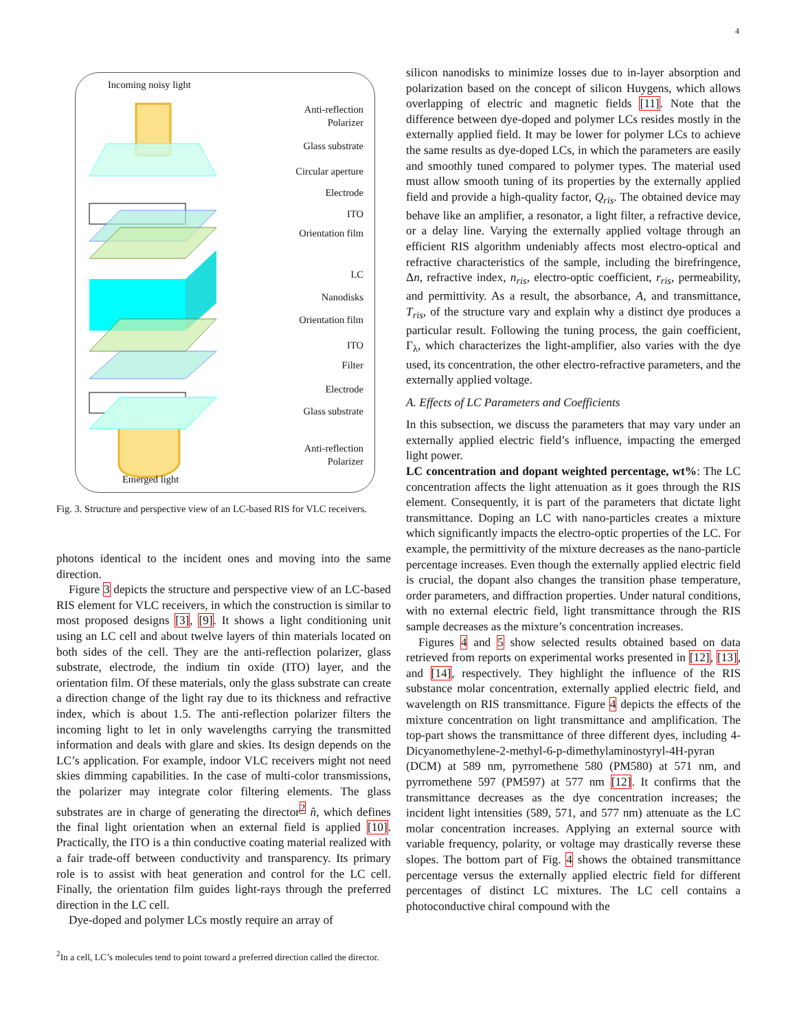4
Incoming noisy light
Anti-reflection
Polarizer
Glass substrate
Circular aperture
Electrode
ITO
Orientation film
LC
Nanodisks
Orientation film
ITO
Filter
Electrode
Glass substrate
Anti-reflection
Polarizer
Emerged light
Fig. 3. Structure and perspective view of an LC-based RIS for VLC receivers.
photons identical to the incident ones and moving into the same direction.
Figure 3 depicts the structure and perspective view of an LC-based RIS element for VLC receivers, in which the construction is similar to most proposed designs [3], [9]. It shows a light conditioning unit using an LC cell and about twelve layers of thin materials located on both sides of the cell. They are the anti-reflection polarizer, glass substrate, electrode, the indium tin oxide (ITO) layer, and the orientation film. Of these materials, only the glass substrate can create a direction change of the light ray due to its thickness and refractive index, which is about 1.5. The anti-reflection polarizer filters the incoming light to let in only wavelengths carrying the transmitted information and deals with glare and skies. Its design depends on the LC’s application. For example, indoor VLC receivers might not need skies dimming capabilities. In the case of multi-color transmissions, the polarizer may integrate color filtering elements. The glass substrates are in charge of generating the director<sup>2</sup> n̂, which defines the final light orientation when an external field is applied [10]. Practically, the ITO is a thin conductive coating material realized with a fair trade-off between conductivity and transparency. Its primary role is to assist with heat generation and control for the LC cell. Finally, the orientation film guides light-rays through the preferred direction in the LC cell.
Dye-doped and polymer LCs mostly require an array of
<sup>2</sup> In a cell, LC’s molecules tend to point toward a preferred direction called the director.
silicon nanodisks to minimize losses due to in-layer absorption and polarization based on the concept of silicon Huygens, which allows overlapping of electric and magnetic fields [11]. Note that the difference between dye-doped and polymer LCs resides mostly in the externally applied field. It may be lower for polymer LCs to achieve the same results as dye-doped LCs, in which the parameters are easily and smoothly tuned compared to polymer types. The material used must allow smooth tuning of its properties by the externally applied field and provide a high-quality factor, Q<sub>ris</sub>. The obtained device may behave like an amplifier, a resonator, a light filter, a refractive device, or a delay line. Varying the externally applied voltage through an efficient RIS algorithm undeniably affects most electro-optical and refractive characteristics of the sample, including the birefringence, Δn, refractive index, n<sub>ris</sub>, electro-optic coefficient, r<sub>ris</sub>, permeability, and permittivity. As a result, the absorbance, A, and transmittance, T<sub>ris</sub>, of the structure vary and explain why a distinct dye produces a particular result. Following the tuning process, the gain coefficient, Γ<sub>λ</sub>, which characterizes the light-amplifier, also varies with the dye used, its concentration, the other electro-refractive parameters, and the externally applied voltage.
A. Effects of LC Parameters and Coefficients
In this subsection, we discuss the parameters that may vary under an externally applied electric field’s influence, impacting the emerged light power.
LC concentration and dopant weighted percentage, wt%: The LC concentration affects the light attenuation as it goes through the RIS element. Consequently, it is part of the parameters that dictate light transmittance. Doping an LC with nano-particles creates a mixture which significantly impacts the electro-optic properties of the LC. For example, the permittivity of the mixture decreases as the nano-particle percentage increases. Even though the externally applied electric field is crucial, the dopant also changes the transition phase temperature, order parameters, and diffraction properties. Under natural conditions, with no external electric field, light transmittance through the RIS sample decreases as the mixture’s concentration increases.
Figures 4 and 5 show selected results obtained based on data retrieved from reports on experimental works presented in [12], [13], and [14], respectively. They highlight the influence of the RIS substance molar concentration, externally applied electric field, and wavelength on RIS transmittance. Figure 4 depicts the effects of the mixture concentration on light transmittance and amplification. The top-part shows the transmittance of three different dyes, including 4-Dicyanomethylene-2-methyl-6-p-dimethylaminostyryl-4H-pyran (DCM) at 589 nm, pyrromethene 580 (PM580) at 571 nm, and pyrromethene 597 (PM597) at 577 nm [12]. It confirms that the transmittance decreases as the dye concentration increases; the incident light intensities (589, 571, and 577 nm) attenuate as the LC molar concentration increases. Applying an external source with variable frequency, polarity, or voltage may drastically reverse these slopes. The bottom part of Fig. 4 shows the obtained transmittance percentage versus the externally applied electric field for different percentages of distinct LC mixtures. The LC cell contains a photoconductive chiral compound with the